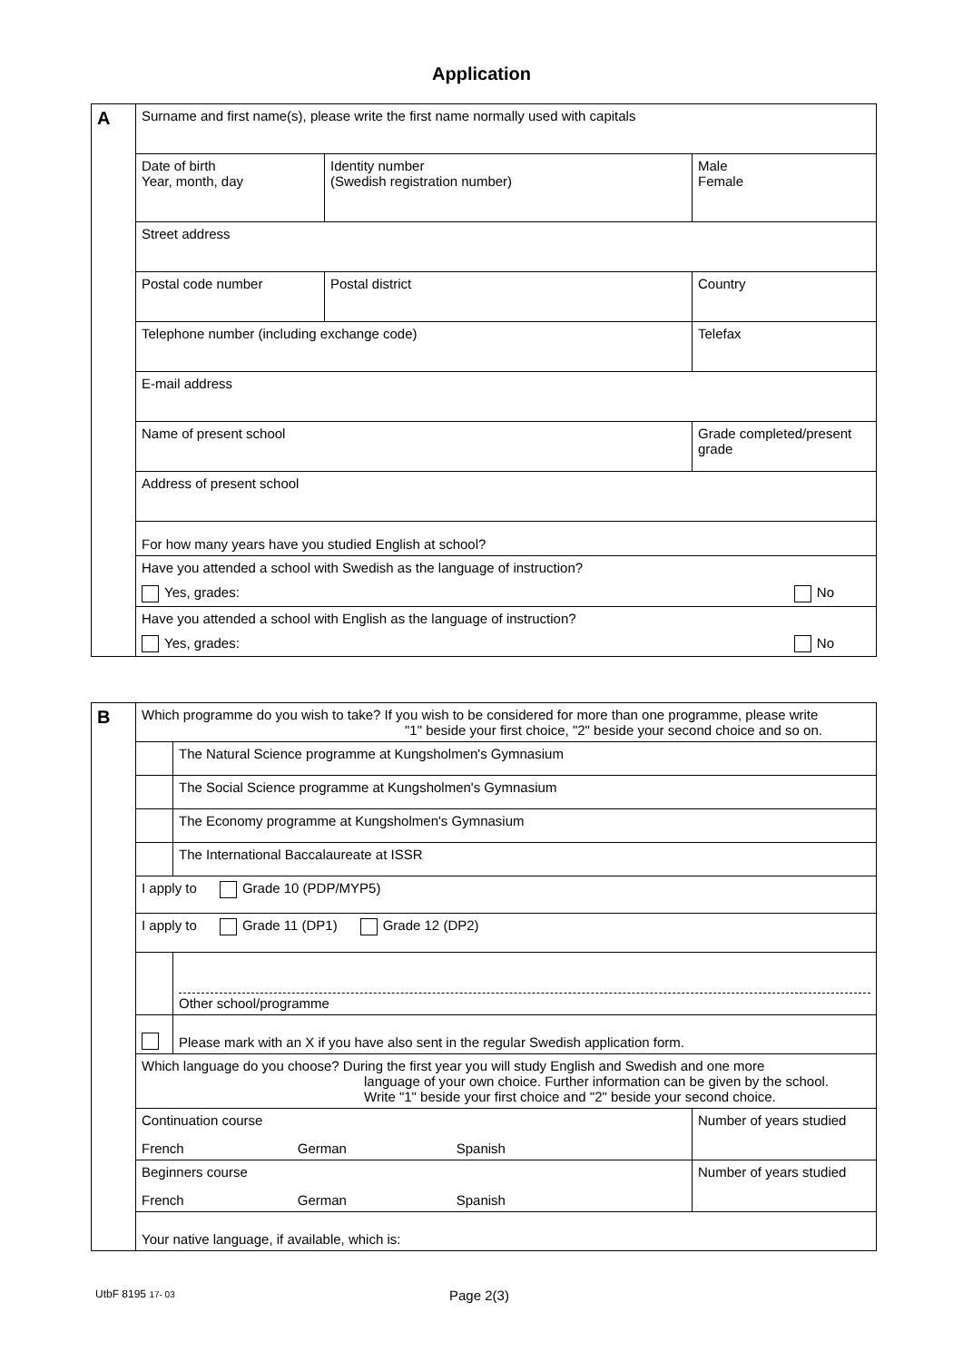Application
| A | Surname and first name(s), please write the first name normally used with capitals | | | |
| | Date of birth Year, month, day | Identity number (Swedish registration number) | | Male Female |
| | Street address | | | |
| | Postal code number | Postal district | Country | |
| | Telephone number (including exchange code) | | Telefax | |
| | E-mail address | | | |
| | Name of present school | | | Grade completed/present grade |
| | Address of present school | | | |
| | For how many years have you studied English at school? | | | |
| | Have you attended a school with Swedish as the language of instruction? Yes, grades: No | | | |
| | Have you attended a school with English as the language of instruction? Yes, grades: No | | | |
| B | Which programme do you wish to take? If you wish to be considered for more than one programme, please write "1" beside your first choice, "2" beside your second choice and so on. | |
| | | The Natural Science programme at Kungsholmen's Gymnasium |
| | | The Social Science programme at Kungsholmen's Gymnasium |
| | | The Economy programme at Kungsholmen's Gymnasium |
| | | The International Baccalaureate at ISSR |
| | I apply to Grade 10 (PDP/MYP5) | |
| | I apply to Grade 11 (DP1) Grade 12 (DP2) | |
| | | Other school/programme |
| | | Please mark with an X if you have also sent in the regular Swedish application form. |
| | Which language do you choose? During the first year you will study English and Swedish and one more language of your own choice. Further information can be given by the school. Write "1" beside your first choice and "2" beside your second choice. | |
| | / Continuation course French German Spanish / Number of years studied / | |
| | / Beginners course French German Spanish / Number of years studied / | |
| | Your native language, if available, which is: | |
UtbF 8195 17- 03 Page 2(3)